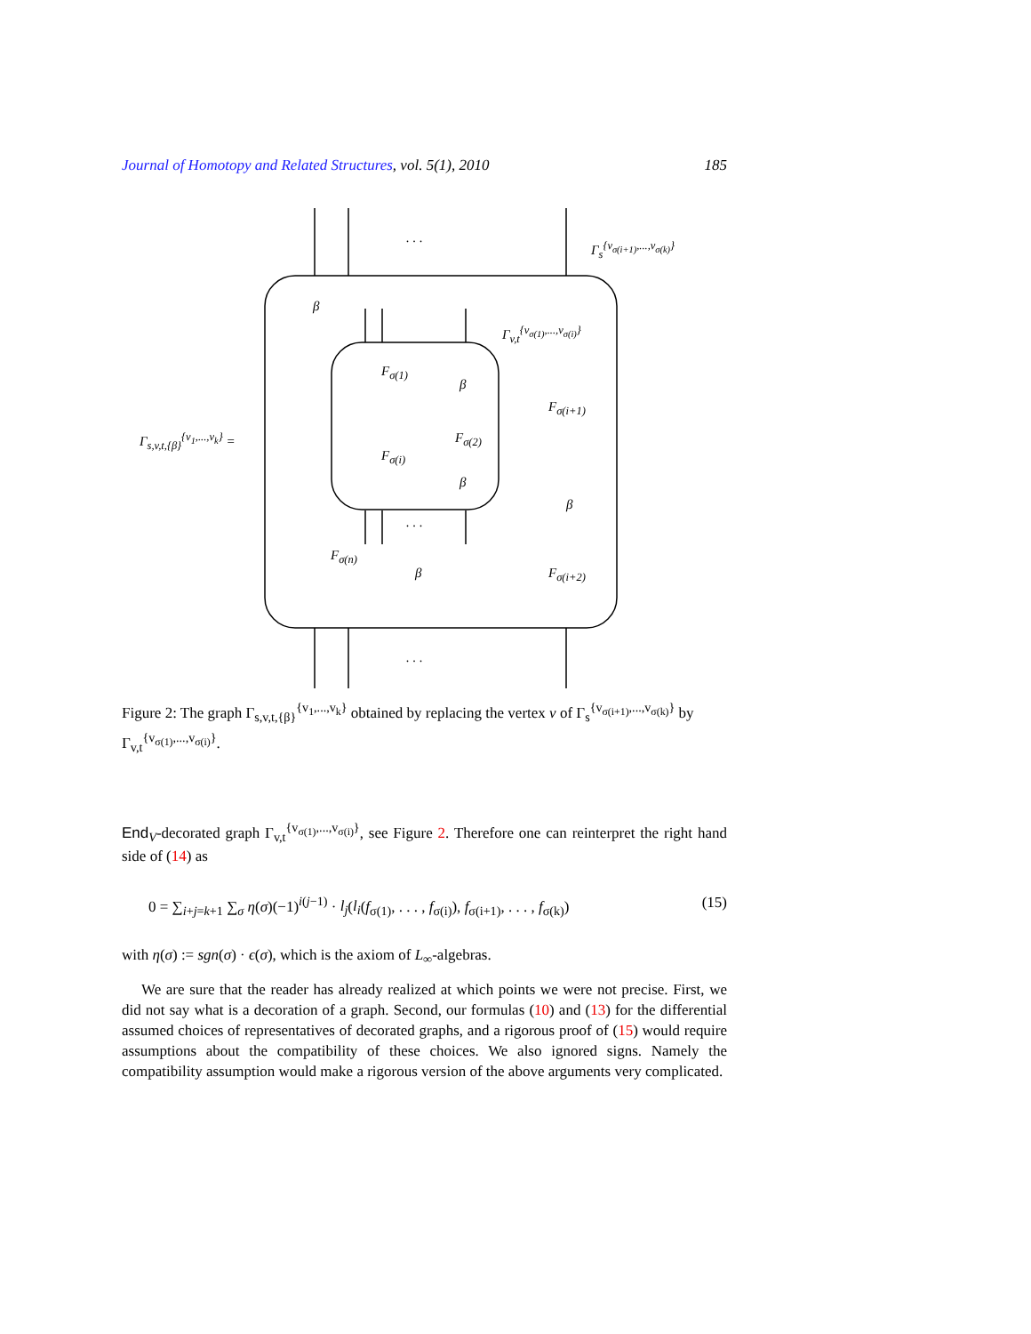Journal of Homotopy and Related Structures, vol. 5(1), 2010 185
. . .
Γ<sub>s</sub><sup>{v<sub>σ(i+1)</sub>,...,v<sub>σ(k)</sub>}</sup>
Γ<sub>v,t</sub><sup>{v<sub>σ(1)</sub>,...,v<sub>σ(i)</sub>}</sup>
Γ<sub>s,v,t,{β}</sub><sup>{v<sub>1</sub>,...,v<sub>k</sub>}</sup> =
β
F<sub>σ(1)</sub>
β
F<sub>σ(i+1)</sub>
F<sub>σ(2)</sub>
F<sub>σ(i)</sub>
β
β
. . .
F<sub>σ(n)</sub>
β F<sub>σ(i+2)</sub>
. . .
Figure 2: The graph Γ<sub>s,v,t,{β}</sub><sup>{v<sub>1</sub>,...,v<sub>k</sub>}</sup> obtained by replacing the vertex v of Γ<sub>s</sub><sup>{v<sub>σ(i+1)</sub>,...,v<sub>σ(k)</sub>}</sup> by Γ<sub>v,t</sub><sup>{v<sub>σ(1)</sub>,...,v<sub>σ(i)</sub>}</sup>.
End<sub>V</sub>-decorated graph Γ<sub>v,t</sub><sup>{v<sub>σ(1)</sub>,...,v<sub>σ(i)</sub>}</sup>, see Figure 2. Therefore one can reinterpret the right hand side of (14) as
0 = ∑<sub>i+j=k+1</sub> ∑<sub>σ</sub> η(σ)(−1)<sup>i(j−1)</sup> · l<sub>j</sub>(l<sub>i</sub>(f<sub>σ(1)</sub>, . . . , f<sub>σ(i)</sub>), f<sub>σ(i+1)</sub>, . . . , f<sub>σ(k)</sub>) (15)
with η(σ) := sgn(σ) · ϵ(σ), which is the axiom of L<sub>∞</sub>-algebras.
We are sure that the reader has already realized at which points we were not precise. First, we did not say what is a decoration of a graph. Second, our formulas (10) and (13) for the differential assumed choices of representatives of decorated graphs, and a rigorous proof of (15) would require assumptions about the compatibility of these choices. We also ignored signs. Namely the compatibility assumption would make a rigorous version of the above arguments very complicated.